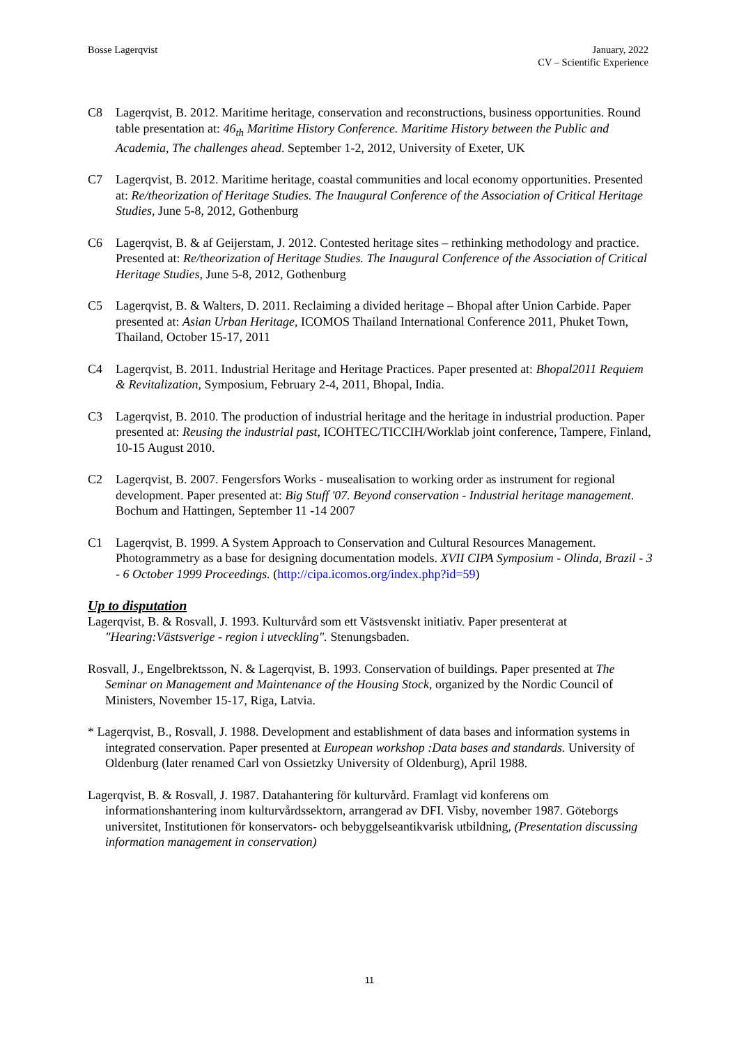Bosse Lagerqvist January, 2022
CV – Scientific Experience
C8 Lagerqvist, B. 2012. Maritime heritage, conservation and reconstructions, business opportunities. Round table presentation at: 46<sub>th</sub> Maritime History Conference. Maritime History between the Public and Academia, The challenges ahead. September 1-2, 2012, University of Exeter, UK
C7 Lagerqvist, B. 2012. Maritime heritage, coastal communities and local economy opportunities. Presented at: Re/theorization of Heritage Studies. The Inaugural Conference of the Association of Critical Heritage Studies, June 5-8, 2012, Gothenburg
C6 Lagerqvist, B. & af Geijerstam, J. 2012. Contested heritage sites – rethinking methodology and practice. Presented at: Re/theorization of Heritage Studies. The Inaugural Conference of the Association of Critical Heritage Studies, June 5-8, 2012, Gothenburg
C5 Lagerqvist, B. & Walters, D. 2011. Reclaiming a divided heritage – Bhopal after Union Carbide. Paper presented at: Asian Urban Heritage, ICOMOS Thailand International Conference 2011, Phuket Town, Thailand, October 15-17, 2011
C4 Lagerqvist, B. 2011. Industrial Heritage and Heritage Practices. Paper presented at: Bhopal2011 Requiem & Revitalization, Symposium, February 2-4, 2011, Bhopal, India.
C3 Lagerqvist, B. 2010. The production of industrial heritage and the heritage in industrial production. Paper presented at: Reusing the industrial past, ICOHTEC/TICCIH/Worklab joint conference, Tampere, Finland, 10-15 August 2010.
C2 Lagerqvist, B. 2007. Fengersfors Works - musealisation to working order as instrument for regional development. Paper presented at: Big Stuff '07. Beyond conservation - Industrial heritage management. Bochum and Hattingen, September 11 -14 2007
C1 Lagerqvist, B. 1999. A System Approach to Conservation and Cultural Resources Management. Photogrammetry as a base for designing documentation models. XVII CIPA Symposium - Olinda, Brazil - 3 - 6 October 1999 Proceedings. (http://cipa.icomos.org/index.php?id=59)
Up to disputation
Lagerqvist, B. & Rosvall, J. 1993. Kulturvård som ett Västsvenskt initiativ. Paper presenterat at "Hearing:Västsverige - region i utveckling". Stenungsbaden.
Rosvall, J., Engelbrektsson, N. & Lagerqvist, B. 1993. Conservation of buildings. Paper presented at The Seminar on Management and Maintenance of the Housing Stock, organized by the Nordic Council of Ministers, November 15-17, Riga, Latvia.
* Lagerqvist, B., Rosvall, J. 1988. Development and establishment of data bases and information systems in integrated conservation. Paper presented at European workshop :Data bases and standards. University of Oldenburg (later renamed Carl von Ossietzky University of Oldenburg), April 1988.
Lagerqvist, B. & Rosvall, J. 1987. Datahantering för kulturvård. Framlagt vid konferens om informationshantering inom kulturvårdssektorn, arrangerad av DFI. Visby, november 1987. Göteborgs universitet, Institutionen för konservators- och bebyggelseantikvarisk utbildning, (Presentation discussing information management in conservation)
11